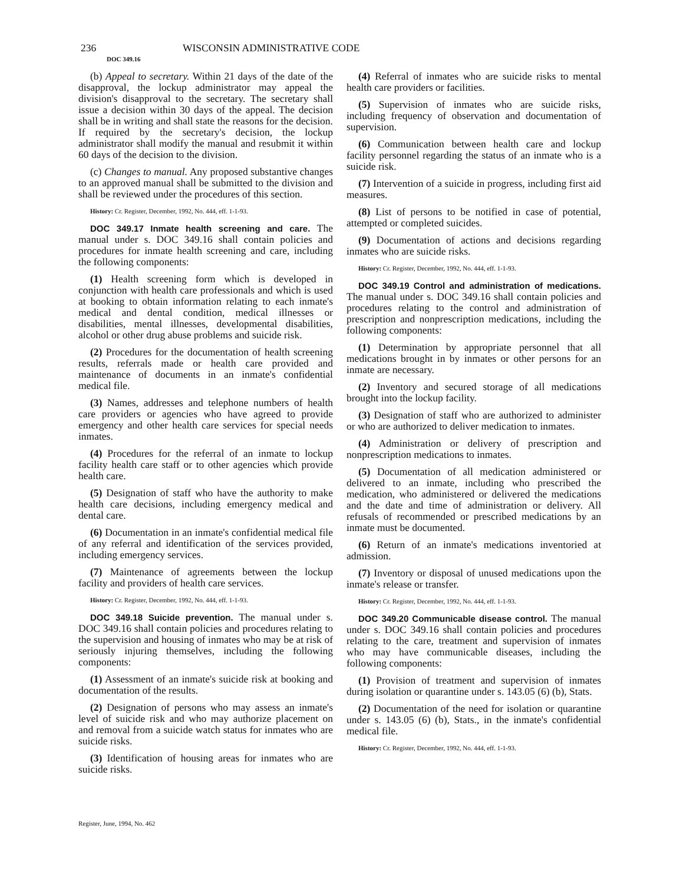236
WISCONSIN ADMINISTRATIVE CODE
DOC 349.16
(b) Appeal to secretary. Within 21 days of the date of the disapproval, the lockup administrator may appeal the division's disapproval to the secretary. The secretary shall issue a decision within 30 days of the appeal. The decision shall be in writing and shall state the reasons for the decision. If required by the secretary's decision, the lockup administrator shall modify the manual and resubmit it within 60 days of the decision to the division.
(c) Changes to manual. Any proposed substantive changes to an approved manual shall be submitted to the division and shall be reviewed under the procedures of this section.
History: Cr. Register, December, 1992, No. 444, eff. 1-1-93.
DOC 349.17 Inmate health screening and care. The manual under s. DOC 349.16 shall contain policies and procedures for inmate health screening and care, including the following components:
(1) Health screening form which is developed in conjunction with health care professionals and which is used at booking to obtain information relating to each inmate's medical and dental condition, medical illnesses or disabilities, mental illnesses, developmental disabilities, alcohol or other drug abuse problems and suicide risk.
(2) Procedures for the documentation of health screening results, referrals made or health care provided and maintenance of documents in an inmate's confidential medical file.
(3) Names, addresses and telephone numbers of health care providers or agencies who have agreed to provide emergency and other health care services for special needs inmates.
(4) Procedures for the referral of an inmate to lockup facility health care staff or to other agencies which provide health care.
(5) Designation of staff who have the authority to make health care decisions, including emergency medical and dental care.
(6) Documentation in an inmate's confidential medical file of any referral and identification of the services provided, including emergency services.
(7) Maintenance of agreements between the lockup facility and providers of health care services.
History: Cr. Register, December, 1992, No. 444, eff. 1-1-93.
DOC 349.18 Suicide prevention. The manual under s. DOC 349.16 shall contain policies and procedures relating to the supervision and housing of inmates who may be at risk of seriously injuring themselves, including the following components:
(1) Assessment of an inmate's suicide risk at booking and documentation of the results.
(2) Designation of persons who may assess an inmate's level of suicide risk and who may authorize placement on and removal from a suicide watch status for inmates who are suicide risks.
(3) Identification of housing areas for inmates who are suicide risks.
(4) Referral of inmates who are suicide risks to mental health care providers or facilities.
(5) Supervision of inmates who are suicide risks, including frequency of observation and documentation of supervision.
(6) Communication between health care and lockup facility personnel regarding the status of an inmate who is a suicide risk.
(7) Intervention of a suicide in progress, including first aid measures.
(8) List of persons to be notified in case of potential, attempted or completed suicides.
(9) Documentation of actions and decisions regarding inmates who are suicide risks.
History: Cr. Register, December, 1992, No. 444, eff. 1-1-93.
DOC 349.19 Control and administration of medications. The manual under s. DOC 349.16 shall contain policies and procedures relating to the control and administration of prescription and nonprescription medications, including the following components:
(1) Determination by appropriate personnel that all medications brought in by inmates or other persons for an inmate are necessary.
(2) Inventory and secured storage of all medications brought into the lockup facility.
(3) Designation of staff who are authorized to administer or who are authorized to deliver medication to inmates.
(4) Administration or delivery of prescription and nonprescription medications to inmates.
(5) Documentation of all medication administered or delivered to an inmate, including who prescribed the medication, who administered or delivered the medications and the date and time of administration or delivery. All refusals of recommended or prescribed medications by an inmate must be documented.
(6) Return of an inmate's medications inventoried at admission.
(7) Inventory or disposal of unused medications upon the inmate's release or transfer.
History: Cr. Register, December, 1992, No. 444, eff. 1-1-93.
DOC 349.20 Communicable disease control. The manual under s. DOC 349.16 shall contain policies and procedures relating to the care, treatment and supervision of inmates who may have communicable diseases, including the following components:
(1) Provision of treatment and supervision of inmates during isolation or quarantine under s. 143.05 (6) (b), Stats.
(2) Documentation of the need for isolation or quarantine under s. 143.05 (6) (b), Stats., in the inmate's confidential medical file.
History: Cr. Register, December, 1992, No. 444, eff. 1-1-93.
Register, June, 1994, No. 462